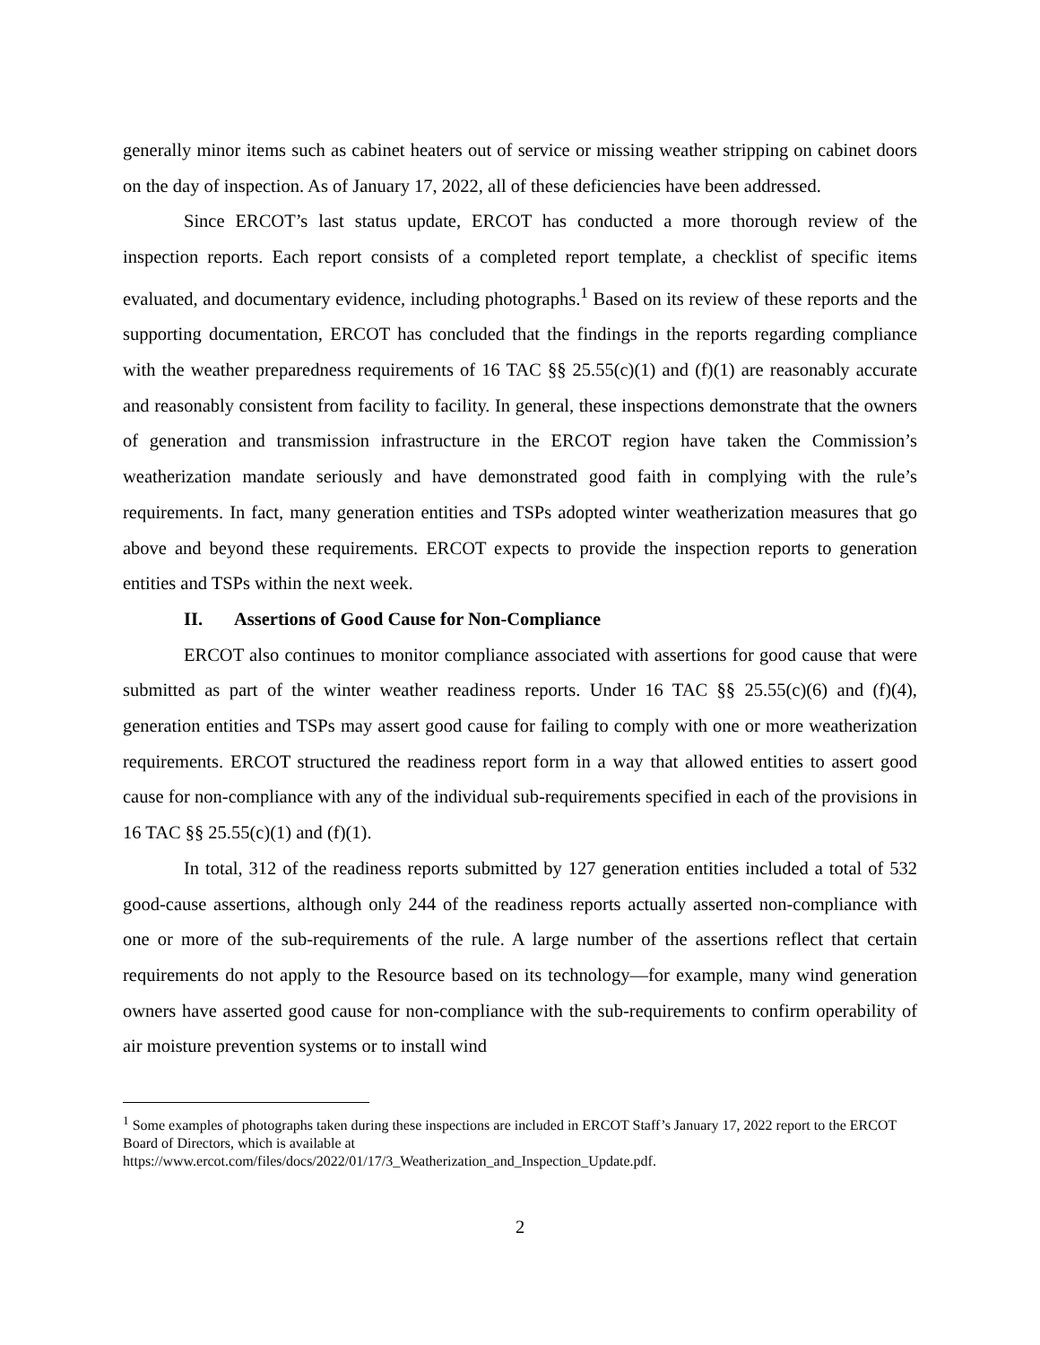generally minor items such as cabinet heaters out of service or missing weather stripping on cabinet doors on the day of inspection. As of January 17, 2022, all of these deficiencies have been addressed.
Since ERCOT’s last status update, ERCOT has conducted a more thorough review of the inspection reports. Each report consists of a completed report template, a checklist of specific items evaluated, and documentary evidence, including photographs.<sup>1</sup> Based on its review of these reports and the supporting documentation, ERCOT has concluded that the findings in the reports regarding compliance with the weather preparedness requirements of 16 TAC §§ 25.55(c)(1) and (f)(1) are reasonably accurate and reasonably consistent from facility to facility. In general, these inspections demonstrate that the owners of generation and transmission infrastructure in the ERCOT region have taken the Commission’s weatherization mandate seriously and have demonstrated good faith in complying with the rule’s requirements. In fact, many generation entities and TSPs adopted winter weatherization measures that go above and beyond these requirements. ERCOT expects to provide the inspection reports to generation entities and TSPs within the next week.
II. Assertions of Good Cause for Non-Compliance
ERCOT also continues to monitor compliance associated with assertions for good cause that were submitted as part of the winter weather readiness reports. Under 16 TAC §§ 25.55(c)(6) and (f)(4), generation entities and TSPs may assert good cause for failing to comply with one or more weatherization requirements. ERCOT structured the readiness report form in a way that allowed entities to assert good cause for non-compliance with any of the individual sub-requirements specified in each of the provisions in 16 TAC §§ 25.55(c)(1) and (f)(1).
In total, 312 of the readiness reports submitted by 127 generation entities included a total of 532 good-cause assertions, although only 244 of the readiness reports actually asserted non-compliance with one or more of the sub-requirements of the rule. A large number of the assertions reflect that certain requirements do not apply to the Resource based on its technology—for example, many wind generation owners have asserted good cause for non-compliance with the sub-requirements to confirm operability of air moisture prevention systems or to install wind
<sup>1</sup> Some examples of photographs taken during these inspections are included in ERCOT Staff’s January 17, 2022 report to the ERCOT Board of Directors, which is available at
https://www.ercot.com/files/docs/2022/01/17/3_Weatherization_and_Inspection_Update.pdf.
2